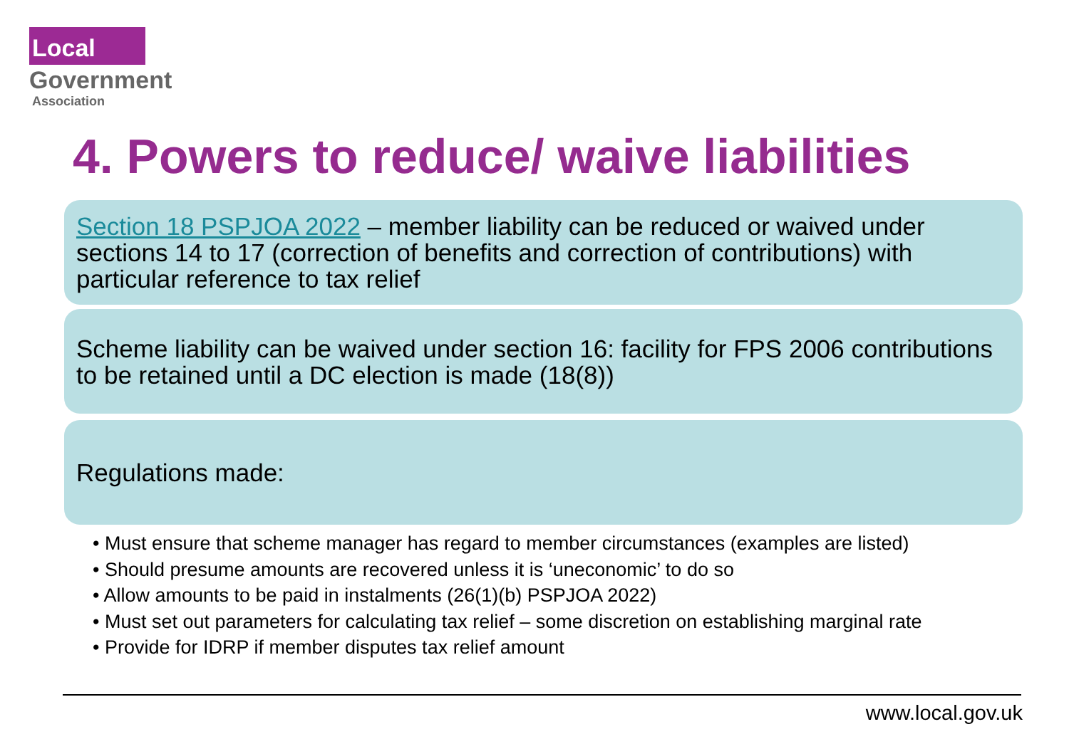Local
Government
Association
4. Powers to reduce/ waive liabilities
Section 18 PSPJOA 2022 – member liability can be reduced or waived under sections 14 to 17 (correction of benefits and correction of contributions) with particular reference to tax relief
Scheme liability can be waived under section 16: facility for FPS 2006 contributions to be retained until a DC election is made (18(8))
Regulations made:
• Must ensure that scheme manager has regard to member circumstances (examples are listed)
• Should presume amounts are recovered unless it is ‘uneconomic’ to do so
• Allow amounts to be paid in instalments (26(1)(b) PSPJOA 2022)
• Must set out parameters for calculating tax relief – some discretion on establishing marginal rate
• Provide for IDRP if member disputes tax relief amount
www.local.gov.uk